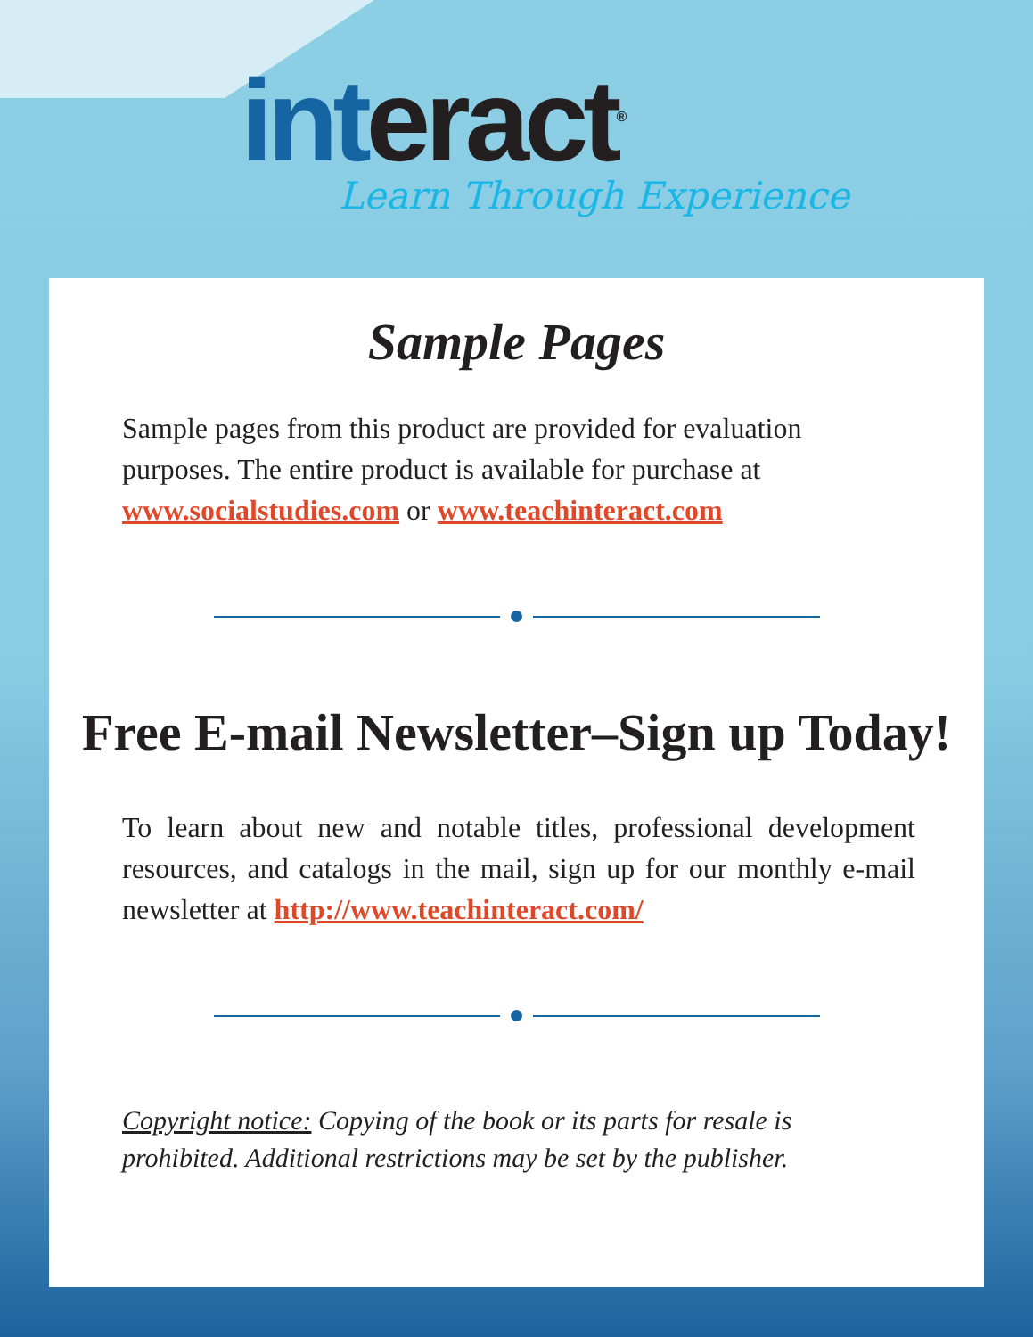interact<sup>®</sup> Learn Through Experience
Sample Pages
Sample pages from this product are provided for evaluation purposes. The entire product is available for purchase at www.socialstudies.com or www.teachinteract.com
Free E-mail Newsletter–Sign up Today!
To learn about new and notable titles, professional development resources, and catalogs in the mail, sign up for our monthly e-mail newsletter at http://www.teachinteract.com/
Copyright notice: Copying of the book or its parts for resale is prohibited. Additional restrictions may be set by the publisher.